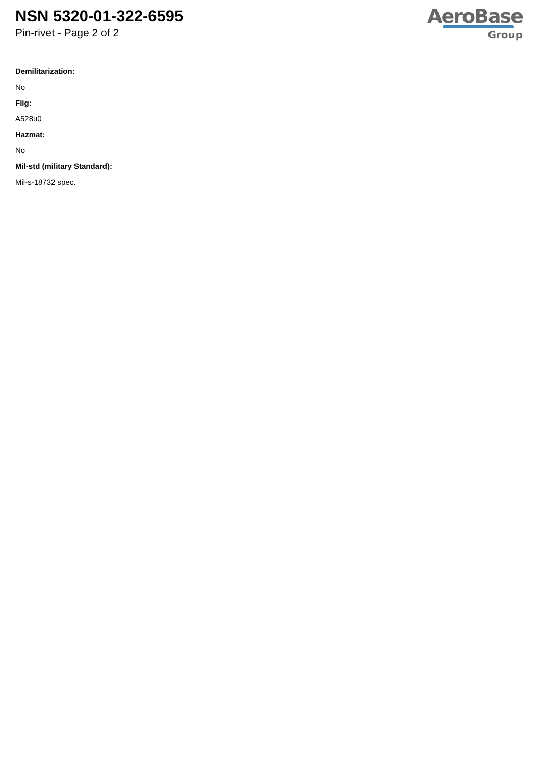NSN 5320-01-322-6595
Pin-rivet - Page 2 of 2
AeroBase
Group
Demilitarization:
No
Fiig:
A528u0
Hazmat:
No
Mil-std (military Standard):
Mil-s-18732 spec.